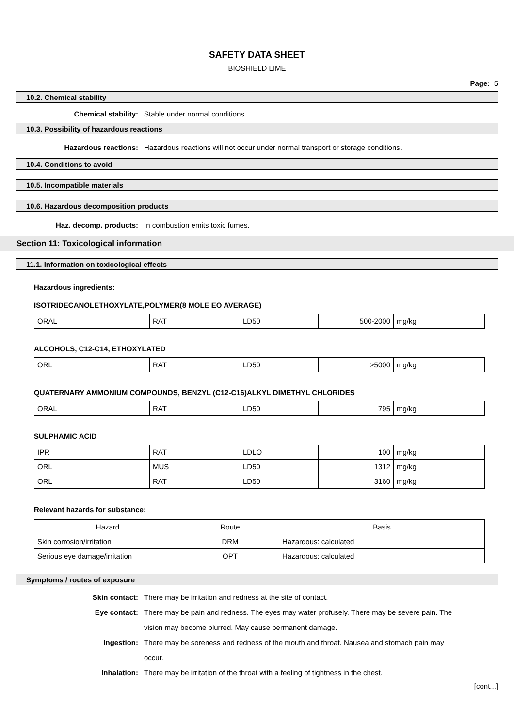SAFETY DATA SHEET
BIOSHIELD LIME
Page: 5
10.2. Chemical stability
Chemical stability: Stable under normal conditions.
10.3. Possibility of hazardous reactions
Hazardous reactions: Hazardous reactions will not occur under normal transport or storage conditions.
10.4. Conditions to avoid
10.5. Incompatible materials
10.6. Hazardous decomposition products
Haz. decomp. products: In combustion emits toxic fumes.
Section 11: Toxicological information
11.1. Information on toxicological effects
Hazardous ingredients:
ISOTRIDECANOLETHOXYLATE,POLYMER(8 MOLE EO AVERAGE)
| ORAL | RAT | LD50 | 500-2000 | mg/kg |
ALCOHOLS, C12-C14, ETHOXYLATED
| ORL | RAT | LD50 | >5000 | mg/kg |
QUATERNARY AMMONIUM COMPOUNDS, BENZYL (C12-C16)ALKYL DIMETHYL CHLORIDES
| ORAL | RAT | LD50 | 795 | mg/kg |
SULPHAMIC ACID
| IPR | RAT | LDLO | 100 | mg/kg |
| ORL | MUS | LD50 | 1312 | mg/kg |
| ORL | RAT | LD50 | 3160 | mg/kg |
Relevant hazards for substance:
| Hazard | Route | Basis |
| Skin corrosion/irritation | DRM | Hazardous: calculated |
| Serious eye damage/irritation | OPT | Hazardous: calculated |
Symptoms / routes of exposure
Skin contact: There may be irritation and redness at the site of contact.
Eye contact: There may be pain and redness. The eyes may water profusely. There may be severe pain. The vision may become blurred. May cause permanent damage.
Ingestion: There may be soreness and redness of the mouth and throat. Nausea and stomach pain may occur.
Inhalation: There may be irritation of the throat with a feeling of tightness in the chest.
[cont...]